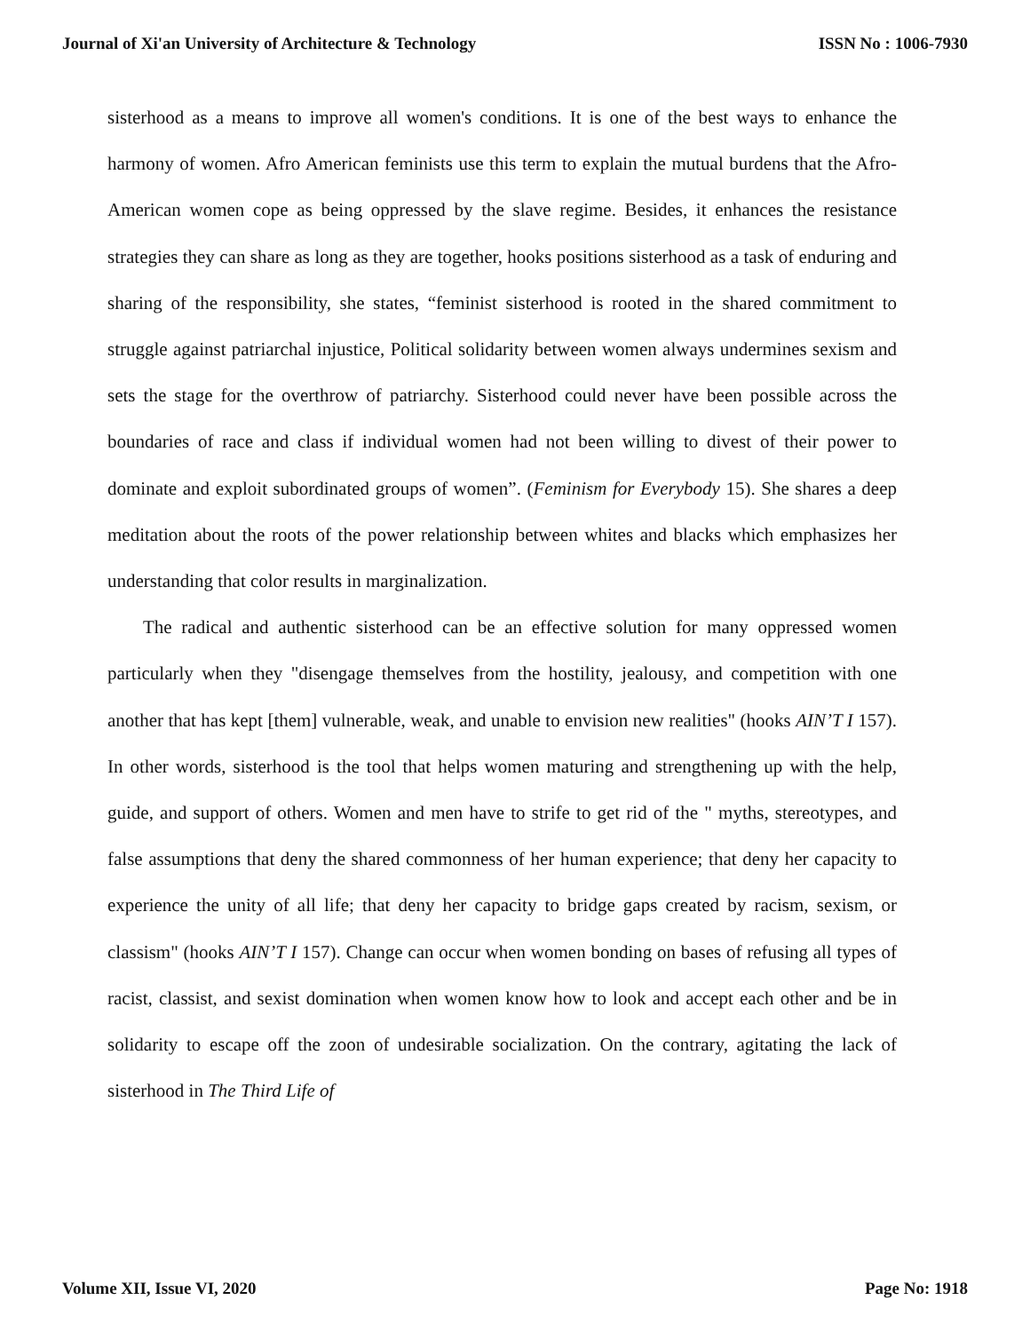Journal of Xi'an University of Architecture & Technology ISSN No : 1006-7930
sisterhood as a means to improve all women's conditions. It is one of the best ways to enhance the harmony of women. Afro American feminists use this term to explain the mutual burdens that the Afro-American women cope as being oppressed by the slave regime. Besides, it enhances the resistance strategies they can share as long as they are together, hooks positions sisterhood as a task of enduring and sharing of the responsibility, she states, “feminist sisterhood is rooted in the shared commitment to struggle against patriarchal injustice, Political solidarity between women always undermines sexism and sets the stage for the overthrow of patriarchy. Sisterhood could never have been possible across the boundaries of race and class if individual women had not been willing to divest of their power to dominate and exploit subordinated groups of women”. (Feminism for Everybody 15). She shares a deep meditation about the roots of the power relationship between whites and blacks which emphasizes her understanding that color results in marginalization.
The radical and authentic sisterhood can be an effective solution for many oppressed women particularly when they "disengage themselves from the hostility, jealousy, and competition with one another that has kept [them] vulnerable, weak, and unable to envision new realities" (hooks AIN’T I 157). In other words, sisterhood is the tool that helps women maturing and strengthening up with the help, guide, and support of others. Women and men have to strife to get rid of the " myths, stereotypes, and false assumptions that deny the shared commonness of her human experience; that deny her capacity to experience the unity of all life; that deny her capacity to bridge gaps created by racism, sexism, or classism" (hooks AIN’T I 157). Change can occur when women bonding on bases of refusing all types of racist, classist, and sexist domination when women know how to look and accept each other and be in solidarity to escape off the zoon of undesirable socialization. On the contrary, agitating the lack of sisterhood in The Third Life of
Volume XII, Issue VI, 2020 Page No: 1918